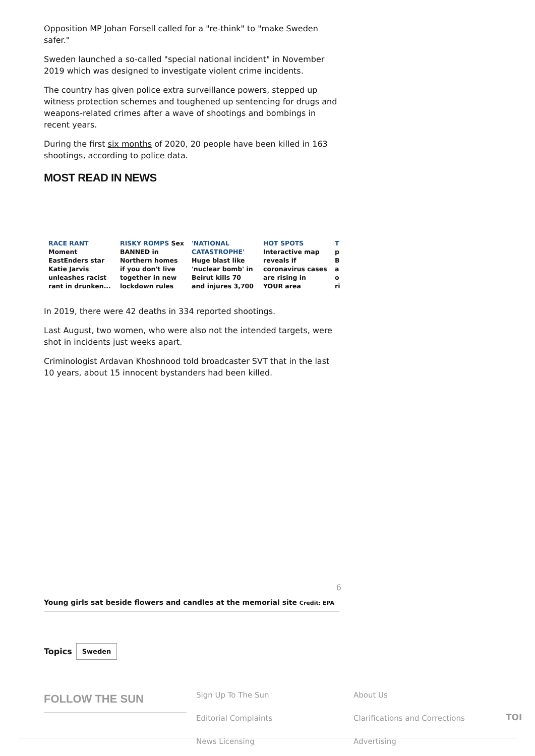Opposition MP Johan Forsell called for a "re-think" to "make Sweden safer."
Sweden launched a so-called "special national incident" in November 2019 which was designed to investigate violent crime incidents.
The country has given police extra surveillance powers, stepped up witness protection schemes and toughened up sentencing for drugs and weapons-related crimes after a wave of shootings and bombings in recent years.
During the first six months of 2020, 20 people have been killed in 163 shootings, according to police data.
MOST READ IN NEWS
RACE RANT Moment EastEnders star Katie Jarvis unleashes racist rant in drunken...
RISKY ROMPS Sex BANNED in Northern homes if you don't live together in new lockdown rules
'NATIONAL CATASTROPHE' Huge blast like 'nuclear bomb' in Beirut kills 70 and injures 3,700
HOT SPOTS Interactive map reveals if coronavirus cases are rising in YOUR area
T p B a o ri
In 2019, there were 42 deaths in 334 reported shootings.
Last August, two women, who were also not the intended targets, were shot in incidents just weeks apart.
Criminologist Ardavan Khoshnood told broadcaster SVT that in the last 10 years, about 15 innocent bystanders had been killed.
6
Young girls sat beside flowers and candles at the memorial site Credit: EPA
Topics Sweden
FOLLOW THE SUN
Sign Up To The Sun
Editorial Complaints
News Licensing
About Us
Clarifications and Corrections
Advertising
TOI